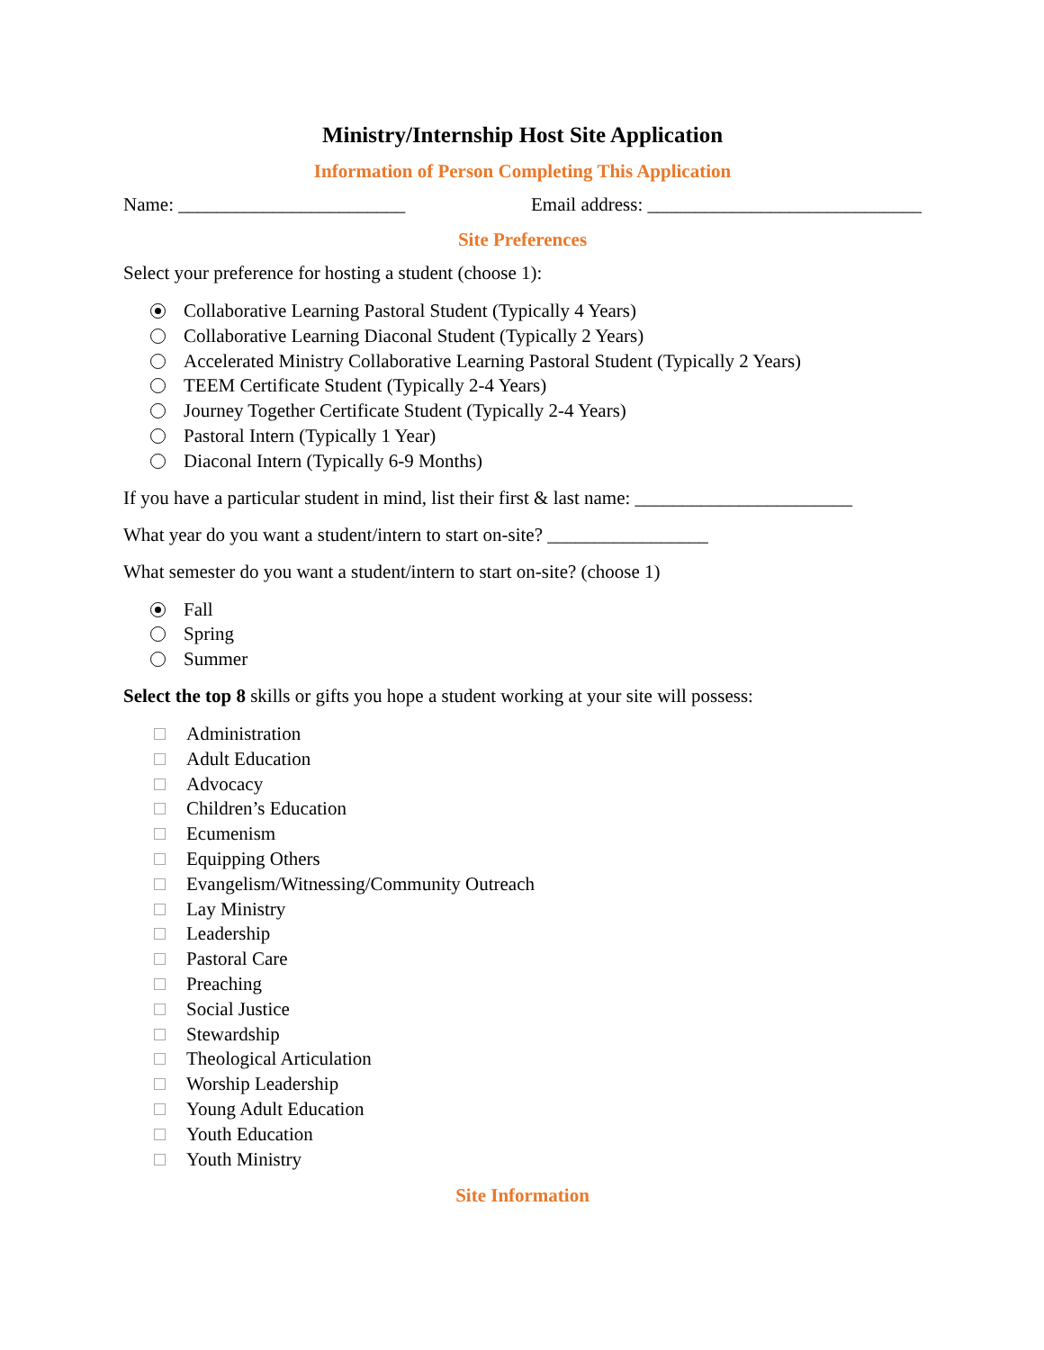Ministry/Internship Host Site Application
Information of Person Completing This Application
Name: ________________________ Email address: _____________________________
Site Preferences
Select your preference for hosting a student (choose 1):
Collaborative Learning Pastoral Student (Typically 4 Years)
Collaborative Learning Diaconal Student (Typically 2 Years)
Accelerated Ministry Collaborative Learning Pastoral Student (Typically 2 Years)
TEEM Certificate Student (Typically 2-4 Years)
Journey Together Certificate Student (Typically 2-4 Years)
Pastoral Intern (Typically 1 Year)
Diaconal Intern (Typically 6-9 Months)
If you have a particular student in mind, list their first & last name: _______________________
What year do you want a student/intern to start on-site? _________________
What semester do you want a student/intern to start on-site? (choose 1)
Fall
Spring
Summer
Select the top 8 skills or gifts you hope a student working at your site will possess:
Administration
Adult Education
Advocacy
Children’s Education
Ecumenism
Equipping Others
Evangelism/Witnessing/Community Outreach
Lay Ministry
Leadership
Pastoral Care
Preaching
Social Justice
Stewardship
Theological Articulation
Worship Leadership
Young Adult Education
Youth Education
Youth Ministry
Site Information